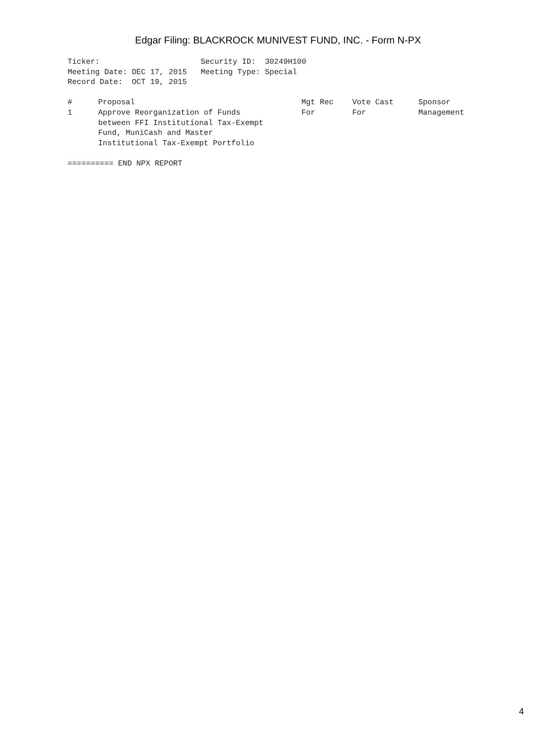Edgar Filing: BLACKROCK MUNIVEST FUND, INC. - Form N-PX
Ticker:                      Security ID:  30249H100
Meeting Date: DEC 17, 2015   Meeting Type: Special
Record Date:  OCT 19, 2015
| # | Proposal | Mgt Rec | Vote Cast | Sponsor |
| --- | --- | --- | --- | --- |
| 1 | Approve Reorganization of Funds between FFI Institutional Tax-Exempt Fund, MuniCash and Master Institutional Tax-Exempt Portfolio | For | For | Management |
========== END NPX REPORT
4